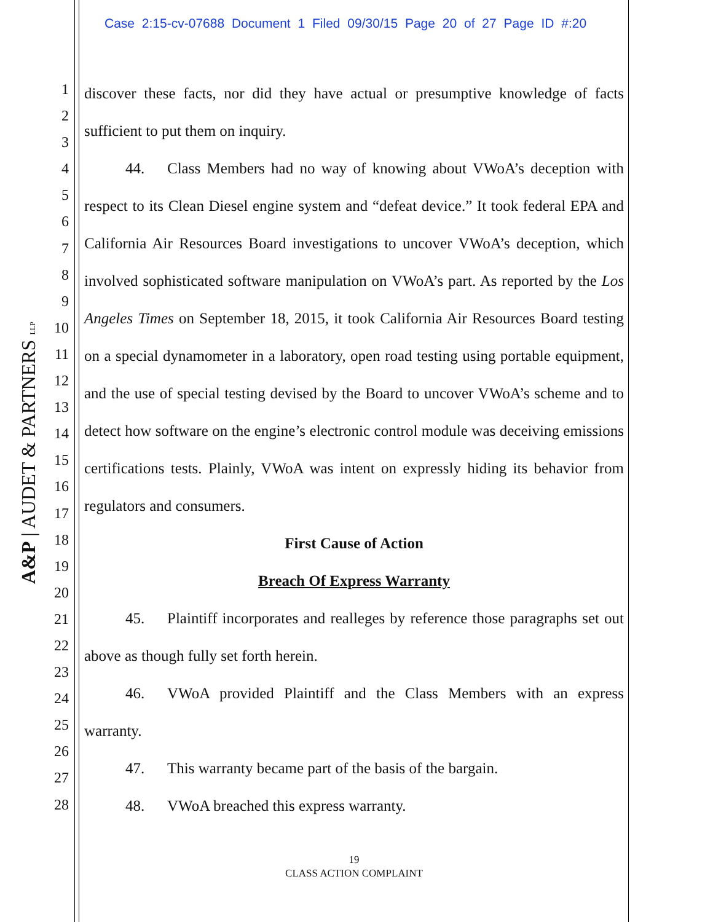Case 2:15-cv-07688 Document 1 Filed 09/30/15 Page 20 of 27 Page ID #:20
A&P | AUDET & PARTNERS LLP
1
2
3
4
5
6
7
8
9
10
11
12
13
14
15
16
17
18
19
20
21
22
23
24
25
26
27
28
discover these facts, nor did they have actual or presumptive knowledge of facts sufficient to put them on inquiry.
44. Class Members had no way of knowing about VWoA’s deception with respect to its Clean Diesel engine system and “defeat device.” It took federal EPA and California Air Resources Board investigations to uncover VWoA’s deception, which involved sophisticated software manipulation on VWoA’s part. As reported by the Los Angeles Times on September 18, 2015, it took California Air Resources Board testing on a special dynamometer in a laboratory, open road testing using portable equipment, and the use of special testing devised by the Board to uncover VWoA’s scheme and to detect how software on the engine’s electronic control module was deceiving emissions certifications tests. Plainly, VWoA was intent on expressly hiding its behavior from regulators and consumers.
First Cause of Action
Breach Of Express Warranty
45. Plaintiff incorporates and realleges by reference those paragraphs set out above as though fully set forth herein.
46. VWoA provided Plaintiff and the Class Members with an express warranty.
47. This warranty became part of the basis of the bargain.
48. VWoA breached this express warranty.
19
CLASS ACTION COMPLAINT